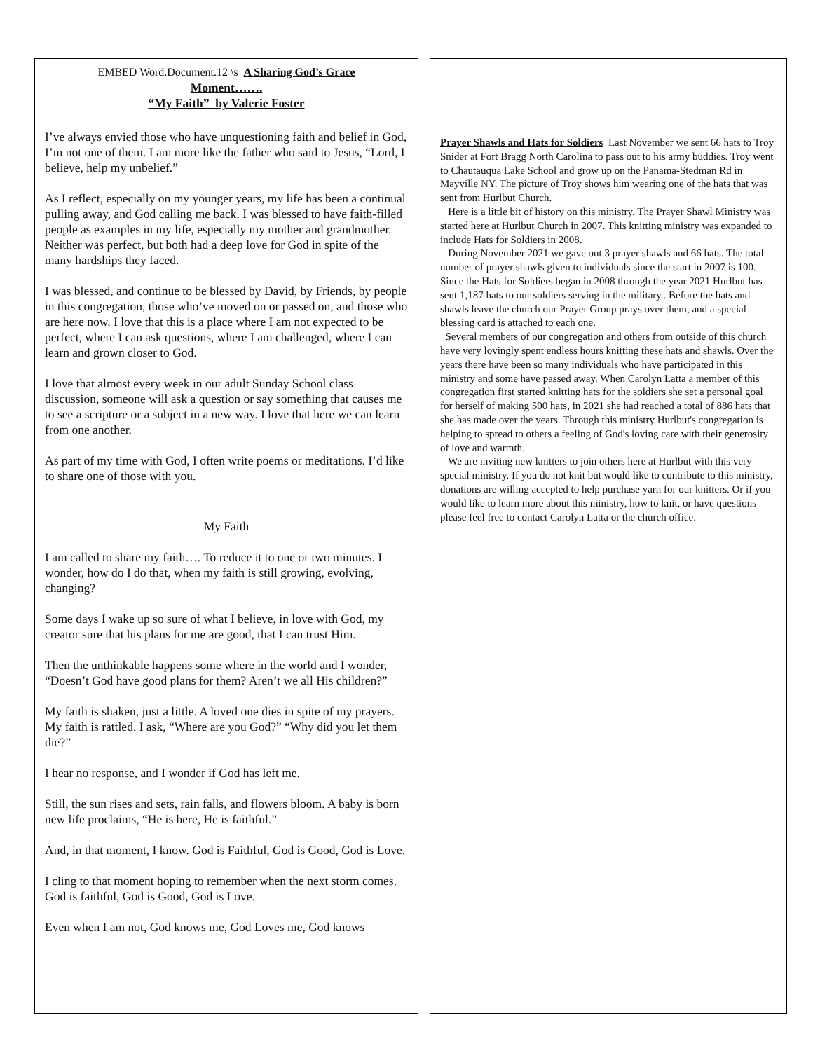EMBED Word.Document.12 \s A Sharing God’s Grace
Moment…….
“My Faith” by Valerie Foster
I’ve always envied those who have unquestioning faith and belief in God, I’m not one of them. I am more like the father who said to Jesus, “Lord, I believe, help my unbelief.”
As I reflect, especially on my younger years, my life has been a continual pulling away, and God calling me back. I was blessed to have faith-filled people as examples in my life, especially my mother and grandmother. Neither was perfect, but both had a deep love for God in spite of the many hardships they faced.
I was blessed, and continue to be blessed by David, by Friends, by people in this congregation, those who’ve moved on or passed on, and those who are here now. I love that this is a place where I am not expected to be perfect, where I can ask questions, where I am challenged, where I can learn and grown closer to God.
I love that almost every week in our adult Sunday School class discussion, someone will ask a question or say something that causes me to see a scripture or a subject in a new way. I love that here we can learn from one another.
As part of my time with God, I often write poems or meditations. I’d like to share one of those with you.
My Faith
I am called to share my faith…. To reduce it to one or two minutes. I wonder, how do I do that, when my faith is still growing, evolving, changing?
Some days I wake up so sure of what I believe, in love with God, my creator sure that his plans for me are good, that I can trust Him.
Then the unthinkable happens some where in the world and I wonder,
“Doesn’t God have good plans for them? Aren’t we all His children?”
My faith is shaken, just a little. A loved one dies in spite of my prayers. My faith is rattled. I ask, “Where are you God?” “Why did you let them die?”
I hear no response, and I wonder if God has left me.
Still, the sun rises and sets, rain falls, and flowers bloom. A baby is born new life proclaims, “He is here, He is faithful.”
And, in that moment, I know. God is Faithful, God is Good, God is Love.
I cling to that moment hoping to remember when the next storm comes. God is faithful, God is Good, God is Love.
Even when I am not, God knows me, God Loves me, God knows
Prayer Shawls and Hats for Soldiers Last November we sent 66 hats to Troy Snider at Fort Bragg North Carolina to pass out to his army buddies. Troy went to Chautauqua Lake School and grow up on the Panama-Stedman Rd in Mayville NY. The picture of Troy shows him wearing one of the hats that was sent from Hurlbut Church.
Here is a little bit of history on this ministry. The Prayer Shawl Ministry was started here at Hurlbut Church in 2007. This knitting ministry was expanded to include Hats for Soldiers in 2008.
During November 2021 we gave out 3 prayer shawls and 66 hats. The total number of prayer shawls given to individuals since the start in 2007 is 100. Since the Hats for Soldiers began in 2008 through the year 2021 Hurlbut has sent 1,187 hats to our soldiers serving in the military.. Before the hats and shawls leave the church our Prayer Group prays over them, and a special blessing card is attached to each one.
Several members of our congregation and others from outside of this church have very lovingly spent endless hours knitting these hats and shawls. Over the years there have been so many individuals who have participated in this ministry and some have passed away. When Carolyn Latta a member of this congregation first started knitting hats for the soldiers she set a personal goal for herself of making 500 hats, in 2021 she had reached a total of 886 hats that she has made over the years. Through this ministry Hurlbut's congregation is helping to spread to others a feeling of God's loving care with their generosity of love and warmth.
We are inviting new knitters to join others here at Hurlbut with this very special ministry. If you do not knit but would like to contribute to this ministry, donations are willing accepted to help purchase yarn for our knitters. Or if you would like to learn more about this ministry, how to knit, or have questions please feel free to contact Carolyn Latta or the church office.